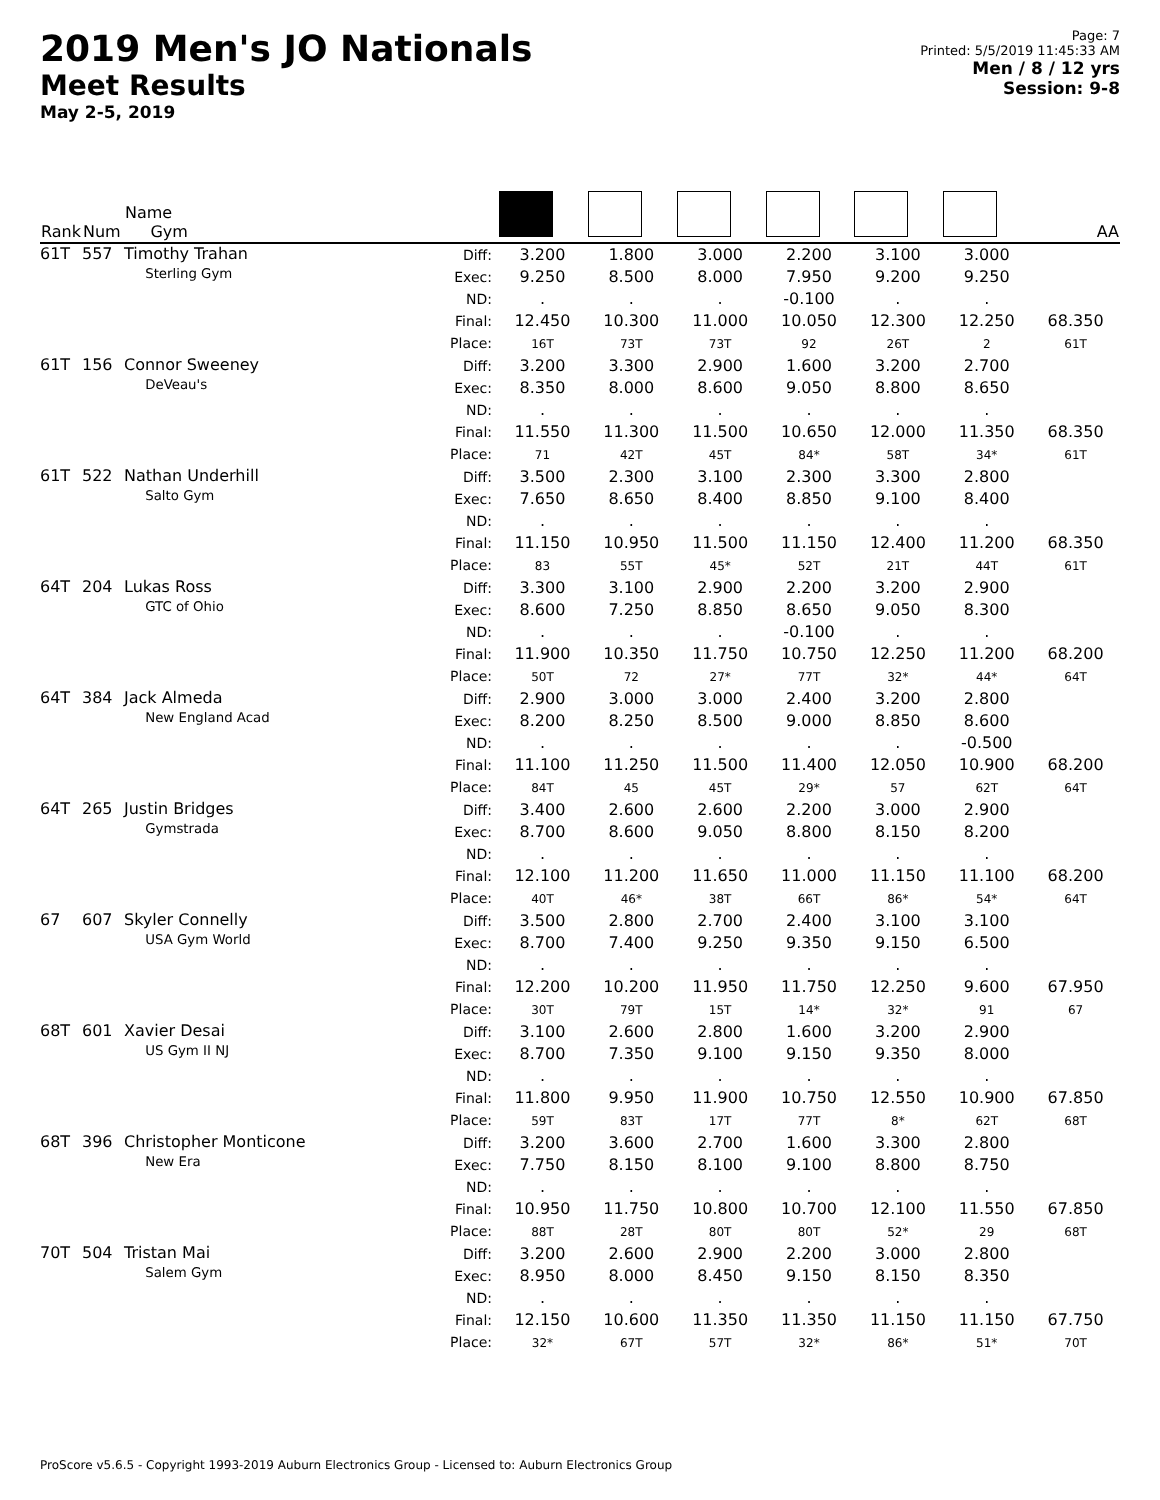2019 Men's JO Nationals
Meet Results
May 2-5, 2019
Page: 7
Printed: 5/5/2019 11:45:33 AM
Men / 8 / 12 yrs
Session: 9-8
| Rank | Num | Name Gym | | | | | | | | AA |
| --- | --- | --- | --- | --- | --- | --- | --- | --- | --- | --- |
| 61T | 557 | Timothy Trahan Sterling Gym | Diff: Exec: ND: Final: Place: | 3.200 9.250 . 12.450 16T | 1.800 8.500 . 10.300 73T | 3.000 8.000 . 11.000 73T | 2.200 7.950 -0.100 10.050 92 | 3.100 9.200 . 12.300 26T | 3.000 9.250 . 12.250 2 | 68.350 61T |
| 61T | 156 | Connor Sweeney DeVeau's | Diff: Exec: ND: Final: Place: | 3.200 8.350 . 11.550 71 | 3.300 8.000 . 11.300 42T | 2.900 8.600 . 11.500 45T | 1.600 9.050 . 10.650 84* | 3.200 8.800 . 12.000 58T | 2.700 8.650 . 11.350 34* | 68.350 61T |
| 61T | 522 | Nathan Underhill Salto Gym | Diff: Exec: ND: Final: Place: | 3.500 7.650 . 11.150 83 | 2.300 8.650 . 10.950 55T | 3.100 8.400 . 11.500 45* | 2.300 8.850 . 11.150 52T | 3.300 9.100 . 12.400 21T | 2.800 8.400 . 11.200 44T | 68.350 61T |
| 64T | 204 | Lukas Ross GTC of Ohio | Diff: Exec: ND: Final: Place: | 3.300 8.600 . 11.900 50T | 3.100 7.250 . 10.350 72 | 2.900 8.850 . 11.750 27* | 2.200 8.650 -0.100 10.750 77T | 3.200 9.050 . 12.250 32* | 2.900 8.300 . 11.200 44* | 68.200 64T |
| 64T | 384 | Jack Almeda New England Acad | Diff: Exec: ND: Final: Place: | 2.900 8.200 . 11.100 84T | 3.000 8.250 . 11.250 45 | 3.000 8.500 . 11.500 45T | 2.400 9.000 . 11.400 29* | 3.200 8.850 . 12.050 57 | 2.800 8.600 -0.500 10.900 62T | 68.200 64T |
| 64T | 265 | Justin Bridges Gymstrada | Diff: Exec: ND: Final: Place: | 3.400 8.700 . 12.100 40T | 2.600 8.600 . 11.200 46* | 2.600 9.050 . 11.650 38T | 2.200 8.800 . 11.000 66T | 3.000 8.150 . 11.150 86* | 2.900 8.200 . 11.100 54* | 68.200 64T |
| 67 | 607 | Skyler Connelly USA Gym World | Diff: Exec: ND: Final: Place: | 3.500 8.700 . 12.200 30T | 2.800 7.400 . 10.200 79T | 2.700 9.250 . 11.950 15T | 2.400 9.350 . 11.750 14* | 3.100 9.150 . 12.250 32* | 3.100 6.500 . 9.600 91 | 67.950 67 |
| 68T | 601 | Xavier Desai US Gym II NJ | Diff: Exec: ND: Final: Place: | 3.100 8.700 . 11.800 59T | 2.600 7.350 . 9.950 83T | 2.800 9.100 . 11.900 17T | 1.600 9.150 . 10.750 77T | 3.200 9.350 . 12.550 8* | 2.900 8.000 . 10.900 62T | 67.850 68T |
| 68T | 396 | Christopher Monticone New Era | Diff: Exec: ND: Final: Place: | 3.200 7.750 . 10.950 88T | 3.600 8.150 . 11.750 28T | 2.700 8.100 . 10.800 80T | 1.600 9.100 . 10.700 80T | 3.300 8.800 . 12.100 52* | 2.800 8.750 . 11.550 29 | 67.850 68T |
| 70T | 504 | Tristan Mai Salem Gym | Diff: Exec: ND: Final: Place: | 3.200 8.950 . 12.150 32* | 2.600 8.000 . 10.600 67T | 2.900 8.450 . 11.350 57T | 2.200 9.150 . 11.350 32* | 3.000 8.150 . 11.150 86* | 2.800 8.350 . 11.150 51* | 67.750 70T |
ProScore v5.6.5 - Copyright 1993-2019 Auburn Electronics Group - Licensed to: Auburn Electronics Group